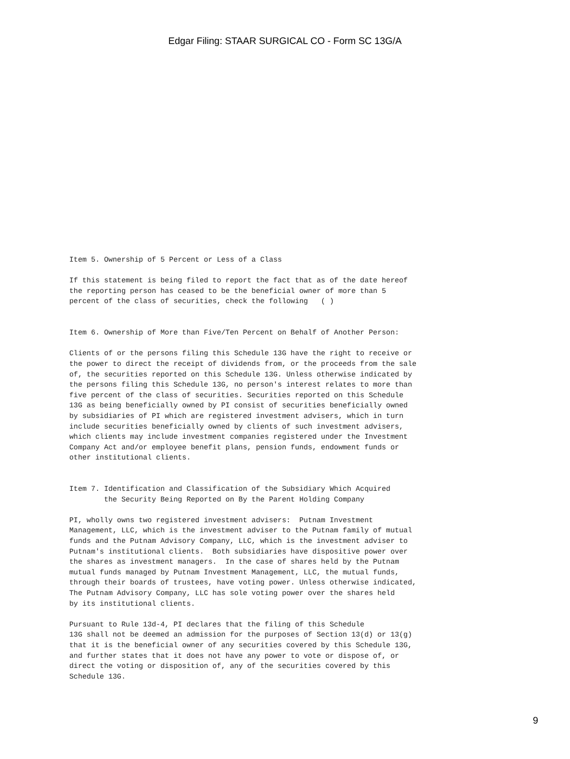Edgar Filing: STAAR SURGICAL CO - Form SC 13G/A
Item 5. Ownership of 5 Percent or Less of a Class

If this statement is being filed to report the fact that as of the date hereof
the reporting person has ceased to be the beneficial owner of more than 5
percent of the class of securities, check the following   ( )


Item 6. Ownership of More than Five/Ten Percent on Behalf of Another Person:

Clients of or the persons filing this Schedule 13G have the right to receive or
the power to direct the receipt of dividends from, or the proceeds from the sale
of, the securities reported on this Schedule 13G. Unless otherwise indicated by
the persons filing this Schedule 13G, no person's interest relates to more than
five percent of the class of securities. Securities reported on this Schedule
13G as being beneficially owned by PI consist of securities beneficially owned
by subsidiaries of PI which are registered investment advisers, which in turn
include securities beneficially owned by clients of such investment advisers,
which clients may include investment companies registered under the Investment
Company Act and/or employee benefit plans, pension funds, endowment funds or
other institutional clients.


Item 7. Identification and Classification of the Subsidiary Which Acquired
        the Security Being Reported on By the Parent Holding Company

PI, wholly owns two registered investment advisers:  Putnam Investment
Management, LLC, which is the investment adviser to the Putnam family of mutual
funds and the Putnam Advisory Company, LLC, which is the investment adviser to
Putnam's institutional clients.  Both subsidiaries have dispositive power over
the shares as investment managers.  In the case of shares held by the Putnam
mutual funds managed by Putnam Investment Management, LLC, the mutual funds,
through their boards of trustees, have voting power. Unless otherwise indicated,
The Putnam Advisory Company, LLC has sole voting power over the shares held
by its institutional clients.

Pursuant to Rule 13d-4, PI declares that the filing of this Schedule
13G shall not be deemed an admission for the purposes of Section 13(d) or 13(g)
that it is the beneficial owner of any securities covered by this Schedule 13G,
and further states that it does not have any power to vote or dispose of, or
direct the voting or disposition of, any of the securities covered by this
Schedule 13G.
9